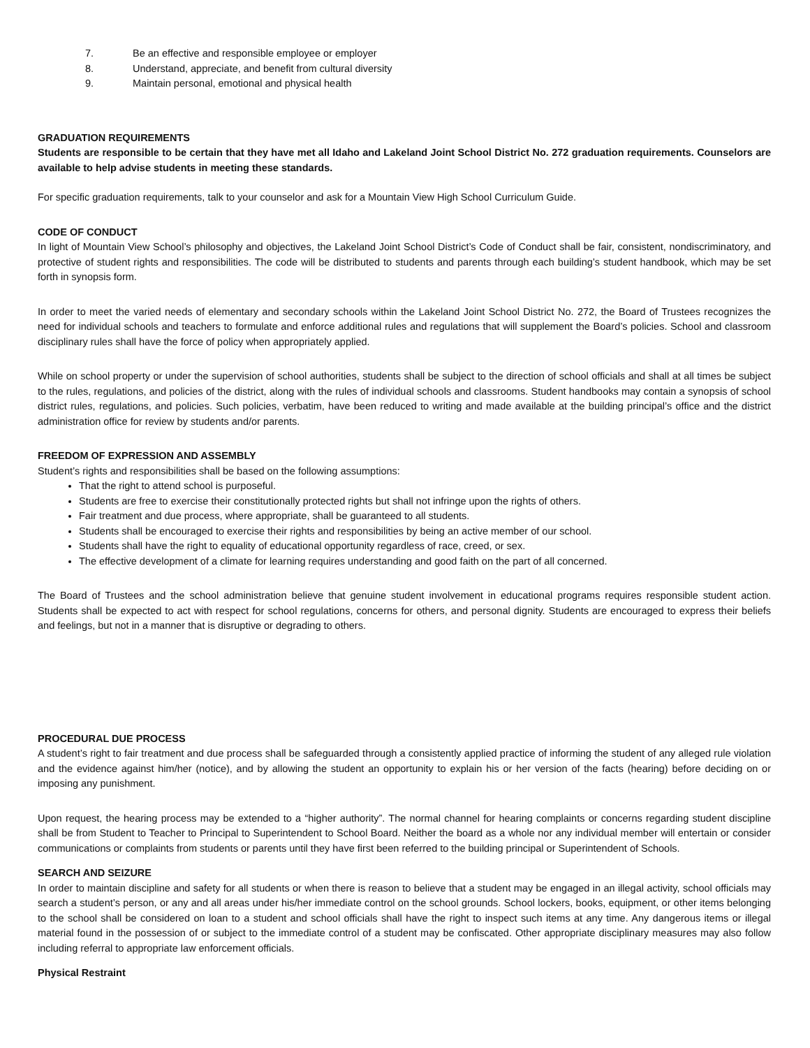7. Be an effective and responsible employee or employer
8. Understand, appreciate, and benefit from cultural diversity
9. Maintain personal, emotional and physical health
GRADUATION REQUIREMENTS
Students are responsible to be certain that they have met all Idaho and Lakeland Joint School District No. 272 graduation requirements. Counselors are available to help advise students in meeting these standards.
For specific graduation requirements, talk to your counselor and ask for a Mountain View High School Curriculum Guide.
CODE OF CONDUCT
In light of Mountain View School’s philosophy and objectives, the Lakeland Joint School District’s Code of Conduct shall be fair, consistent, nondiscriminatory, and protective of student rights and responsibilities. The code will be distributed to students and parents through each building’s student handbook, which may be set forth in synopsis form.
In order to meet the varied needs of elementary and secondary schools within the Lakeland Joint School District No. 272, the Board of Trustees recognizes the need for individual schools and teachers to formulate and enforce additional rules and regulations that will supplement the Board’s policies. School and classroom disciplinary rules shall have the force of policy when appropriately applied.
While on school property or under the supervision of school authorities, students shall be subject to the direction of school officials and shall at all times be subject to the rules, regulations, and policies of the district, along with the rules of individual schools and classrooms. Student handbooks may contain a synopsis of school district rules, regulations, and policies. Such policies, verbatim, have been reduced to writing and made available at the building principal’s office and the district administration office for review by students and/or parents.
FREEDOM OF EXPRESSION AND ASSEMBLY
Student’s rights and responsibilities shall be based on the following assumptions:
That the right to attend school is purposeful.
Students are free to exercise their constitutionally protected rights but shall not infringe upon the rights of others.
Fair treatment and due process, where appropriate, shall be guaranteed to all students.
Students shall be encouraged to exercise their rights and responsibilities by being an active member of our school.
Students shall have the right to equality of educational opportunity regardless of race, creed, or sex.
The effective development of a climate for learning requires understanding and good faith on the part of all concerned.
The Board of Trustees and the school administration believe that genuine student involvement in educational programs requires responsible student action. Students shall be expected to act with respect for school regulations, concerns for others, and personal dignity. Students are encouraged to express their beliefs and feelings, but not in a manner that is disruptive or degrading to others.
PROCEDURAL DUE PROCESS
A student’s right to fair treatment and due process shall be safeguarded through a consistently applied practice of informing the student of any alleged rule violation and the evidence against him/her (notice), and by allowing the student an opportunity to explain his or her version of the facts (hearing) before deciding on or imposing any punishment.
Upon request, the hearing process may be extended to a “higher authority”. The normal channel for hearing complaints or concerns regarding student discipline shall be from Student to Teacher to Principal to Superintendent to School Board. Neither the board as a whole nor any individual member will entertain or consider communications or complaints from students or parents until they have first been referred to the building principal or Superintendent of Schools.
SEARCH AND SEIZURE
In order to maintain discipline and safety for all students or when there is reason to believe that a student may be engaged in an illegal activity, school officials may search a student’s person, or any and all areas under his/her immediate control on the school grounds. School lockers, books, equipment, or other items belonging to the school shall be considered on loan to a student and school officials shall have the right to inspect such items at any time. Any dangerous items or illegal material found in the possession of or subject to the immediate control of a student may be confiscated. Other appropriate disciplinary measures may also follow including referral to appropriate law enforcement officials.
Physical Restraint